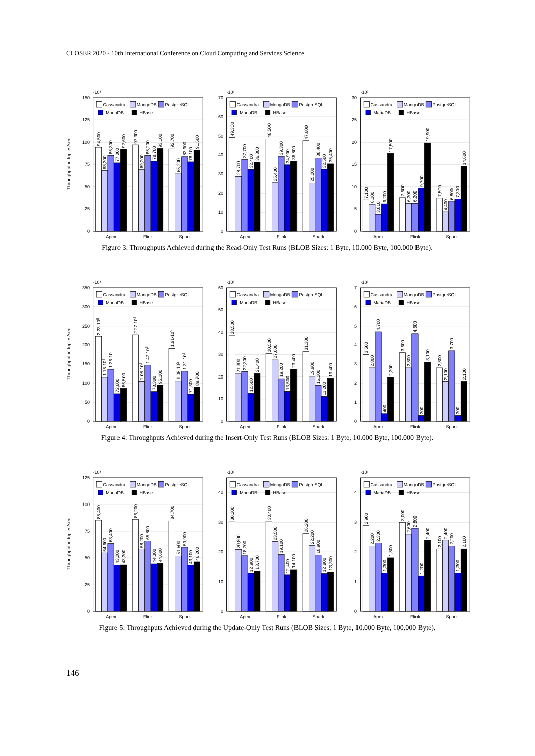CLOSER 2020 - 10th International Conference on Cloud Computing and Services Science
Throughput in tuples/sec
·10³
0
25
50
75
100
125
150
Cassandra
MongoDB
PostgreSQL
MariaDB
HBase
94,500
68,300
85,300
77,000
92,600
97,300
69,200
85,200
78,700
93,100
92,700
65,200
83,900
78,100
91,500
Apex
Flink
Spark
·10³
0
10
20
30
40
50
60
70
Cassandra
MongoDB
PostgreSQL
MariaDB
HBase
49,300
28,700
37,700
32,400
36,300
48,500
25,400
39,300
34,900
36,800
47,600
25,200
38,400
32,500
35,400
Apex
Flink
Spark
·10³
0
5
10
15
20
25
30
Cassandra
MongoDB
PostgreSQL
MariaDB
HBase
7,100
6,100
3,810
6,200
17,500
7,600
6,300
6,300
9,700
19,900
7,500
4,400
6,800
7,300
14,600
Apex
Flink
Spark
Figure 3: Throughputs Achieved during the Read-Only Test Runs (BLOB Sizes: 1 Byte, 10.000 Byte, 100.000 Byte).
Throughput in tuples/sec
·10³
0
50
100
150
200
250
300
350
Cassandra
MongoDB
PostgreSQL
MariaDB
HBase
2.23·105
1.15·105
1.36·105
72,600
86,500
2.27·105
1.05·105
1.47·105
78,300
95,100
1.91·105
1.06·105
1.31·105
71,300
89,700
Apex
Flink
Spark
·10³
0
10
20
30
40
50
60
Cassandra
MongoDB
PostgreSQL
MariaDB
HBase
38,500
21,300
22,300
12,600
21,400
30,500
27,600
19,200
13,500
23,400
31,300
19,900
16,200
11,200
19,400
Apex
Flink
Spark
·10³
0
1
2
3
4
5
6
7
Cassandra
MongoDB
PostgreSQL
MariaDB
HBase
3,500
2,800
4,700
400
2,300
3,600
2,800
4,600
300
3,100
2,800
2,100
3,700
300
2,100
Apex
Flink
Spark
Figure 4: Throughputs Achieved during the Insert-Only Test Runs (BLOB Sizes: 1 Byte, 10.000 Byte, 100.000 Byte).
Throughput in tuples/sec
·10³
0
25
50
75
100
125
Cassandra
MongoDB
PostgreSQL
MariaDB
HBase
85,400
54,600
63,400
43,200
43,300
86,200
58,200
65,800
44,300
44,600
84,700
51,600
59,900
43,100
46,200
Apex
Flink
Spark
·10³
0
10
20
30
40
Cassandra
MongoDB
PostgreSQL
MariaDB
HBase
30,200
20,800
18,700
12,900
13,700
30,400
23,500
19,100
12,400
14,100
26,200
22,200
18,900
12,800
13,300
Apex
Flink
Spark
·10³
0
1
2
3
4
Cassandra
MongoDB
PostgreSQL
MariaDB
HBase
2,900
2,200
2,300
1,300
1,800
3,000
2,600
2,800
1,200
2,400
2,100
2,400
2,200
1,300
2,100
Apex
Flink
Spark
Figure 5: Throughputs Achieved during the Update-Only Test Runs (BLOB Sizes: 1 Byte, 10.000 Byte, 100.000 Byte).
146